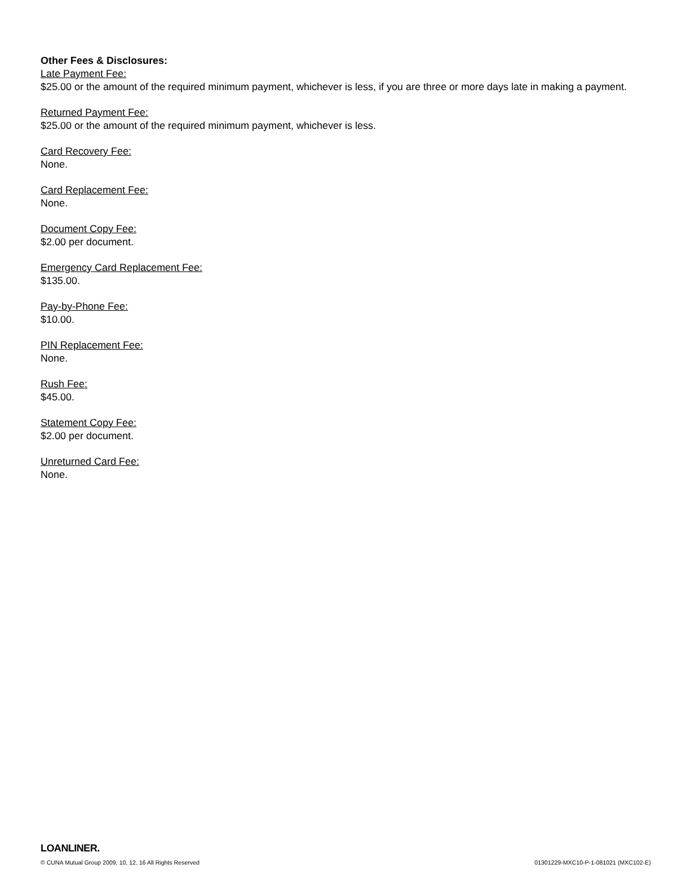Other Fees & Disclosures:
Late Payment Fee:
$25.00 or the amount of the required minimum payment, whichever is less, if you are three or more days late in making a payment.
Returned Payment Fee:
$25.00 or the amount of the required minimum payment, whichever is less.
Card Recovery Fee:
None.
Card Replacement Fee:
None.
Document Copy Fee:
$2.00 per document.
Emergency Card Replacement Fee:
$135.00.
Pay-by-Phone Fee:
$10.00.
PIN Replacement Fee:
None.
Rush Fee:
$45.00.
Statement Copy Fee:
$2.00 per document.
Unreturned Card Fee:
None.
LOANLINER.
© CUNA Mutual Group 2009, 10, 12, 16 All Rights Reserved 01301229-MXC10-P-1-081021 (MXC102-E)